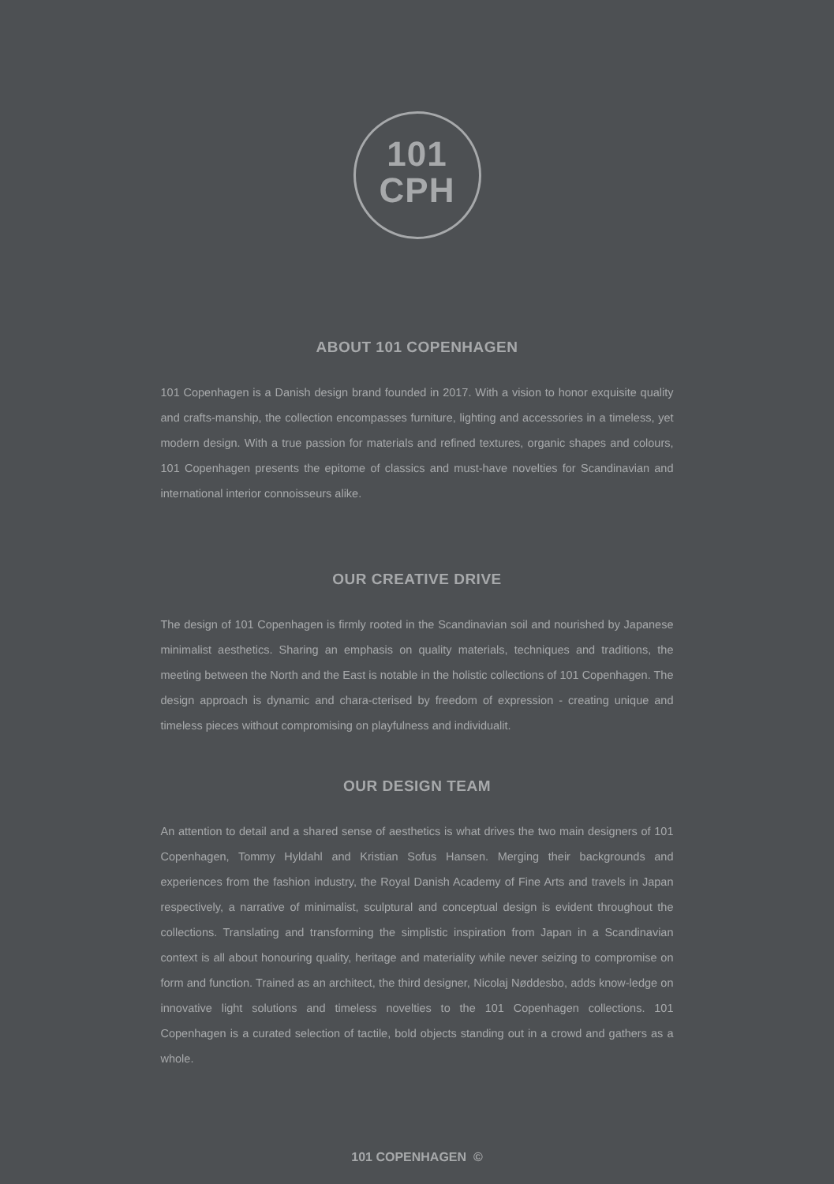101
CPH
ABOUT 101 COPENHAGEN
101 Copenhagen is a Danish design brand founded in 2017. With a vision to honor exquisite quality and crafts-manship, the collection encompasses furniture, lighting and accessories in a timeless, yet modern design. With a true passion for materials and refined textures, organic shapes and colours, 101 Copenhagen presents the epitome of classics and must-have novelties for Scandinavian and international interior connoisseurs alike.
OUR CREATIVE DRIVE
The design of 101 Copenhagen is firmly rooted in the Scandinavian soil and nourished by Japanese minimalist aesthetics. Sharing an emphasis on quality materials, techniques and traditions, the meeting between the North and the East is notable in the holistic collections of 101 Copenhagen. The design approach is dynamic and chara-cterised by freedom of expression - creating unique and timeless pieces without compromising on playfulness and individualit.
OUR DESIGN TEAM
An attention to detail and a shared sense of aesthetics is what drives the two main designers of 101 Copenhagen, Tommy Hyldahl and Kristian Sofus Hansen. Merging their backgrounds and experiences from the fashion industry, the Royal Danish Academy of Fine Arts and travels in Japan respectively, a narrative of minimalist, sculptural and conceptual design is evident throughout the collections. Translating and transforming the simplistic inspiration from Japan in a Scandinavian context is all about honouring quality, heritage and materiality while never seizing to compromise on form and function. Trained as an architect, the third designer, Nicolaj Nøddesbo, adds know-ledge on innovative light solutions and timeless novelties to the 101 Copenhagen collections. 101 Copenhagen is a curated selection of tactile, bold objects standing out in a crowd and gathers as a whole.
101 COPENHAGEN ©